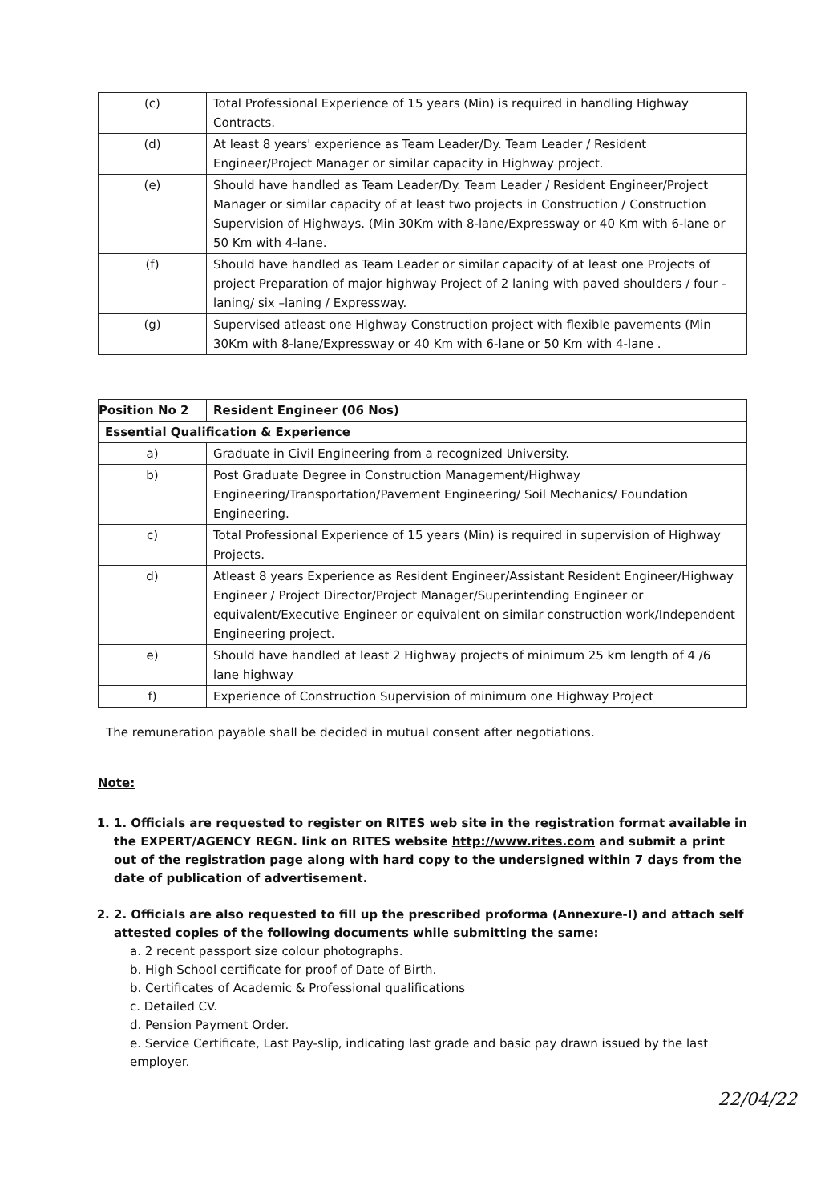| (c) | Total Professional Experience of 15 years (Min) is required in handling Highway Contracts. |
| (d) | At least 8 years' experience as Team Leader/Dy. Team Leader / Resident Engineer/Project Manager or similar capacity in Highway project. |
| (e) | Should have handled as Team Leader/Dy. Team Leader / Resident Engineer/Project Manager or similar capacity of at least two projects in Construction / Construction Supervision of Highways. (Min 30Km with 8-lane/Expressway or 40 Km with 6-lane or 50 Km with 4-lane. |
| (f) | Should have handled as Team Leader or similar capacity of at least one Projects of project Preparation of major highway Project of 2 laning with paved shoulders / four - laning/ six –laning / Expressway. |
| (g) | Supervised atleast one Highway Construction project with flexible pavements (Min 30Km with 8-lane/Expressway or 40 Km with 6-lane or 50 Km with 4-lane . |
| Position No 2 | Resident Engineer (06 Nos) |
| --- | --- |
| Essential Qualification & Experience | |
| a) | Graduate in Civil Engineering from a recognized University. |
| b) | Post Graduate Degree in Construction Management/Highway Engineering/Transportation/Pavement Engineering/ Soil Mechanics/ Foundation Engineering. |
| c) | Total Professional Experience of 15 years (Min) is required in supervision of Highway Projects. |
| d) | Atleast 8 years Experience as Resident Engineer/Assistant Resident Engineer/Highway Engineer / Project Director/Project Manager/Superintending Engineer or equivalent/Executive Engineer or equivalent on similar construction work/Independent Engineering project. |
| e) | Should have handled at least 2 Highway projects of minimum 25 km length of 4 /6 lane highway |
| f) | Experience of Construction Supervision of minimum one Highway Project |
The remuneration payable shall be decided in mutual consent after negotiations.
Note:
1. 1. Officials are requested to register on RITES web site in the registration format available in the EXPERT/AGENCY REGN. link on RITES website http://www.rites.com and submit a print out of the registration page along with hard copy to the undersigned within 7 days from the date of publication of advertisement.
2. 2. Officials are also requested to fill up the prescribed proforma (Annexure-I) and attach self attested copies of the following documents while submitting the same:
a. 2 recent passport size colour photographs.
b. High School certificate for proof of Date of Birth.
b. Certificates of Academic & Professional qualifications
c. Detailed CV.
d. Pension Payment Order.
e. Service Certificate, Last Pay-slip, indicating last grade and basic pay drawn issued by the last employer.
22/04/22